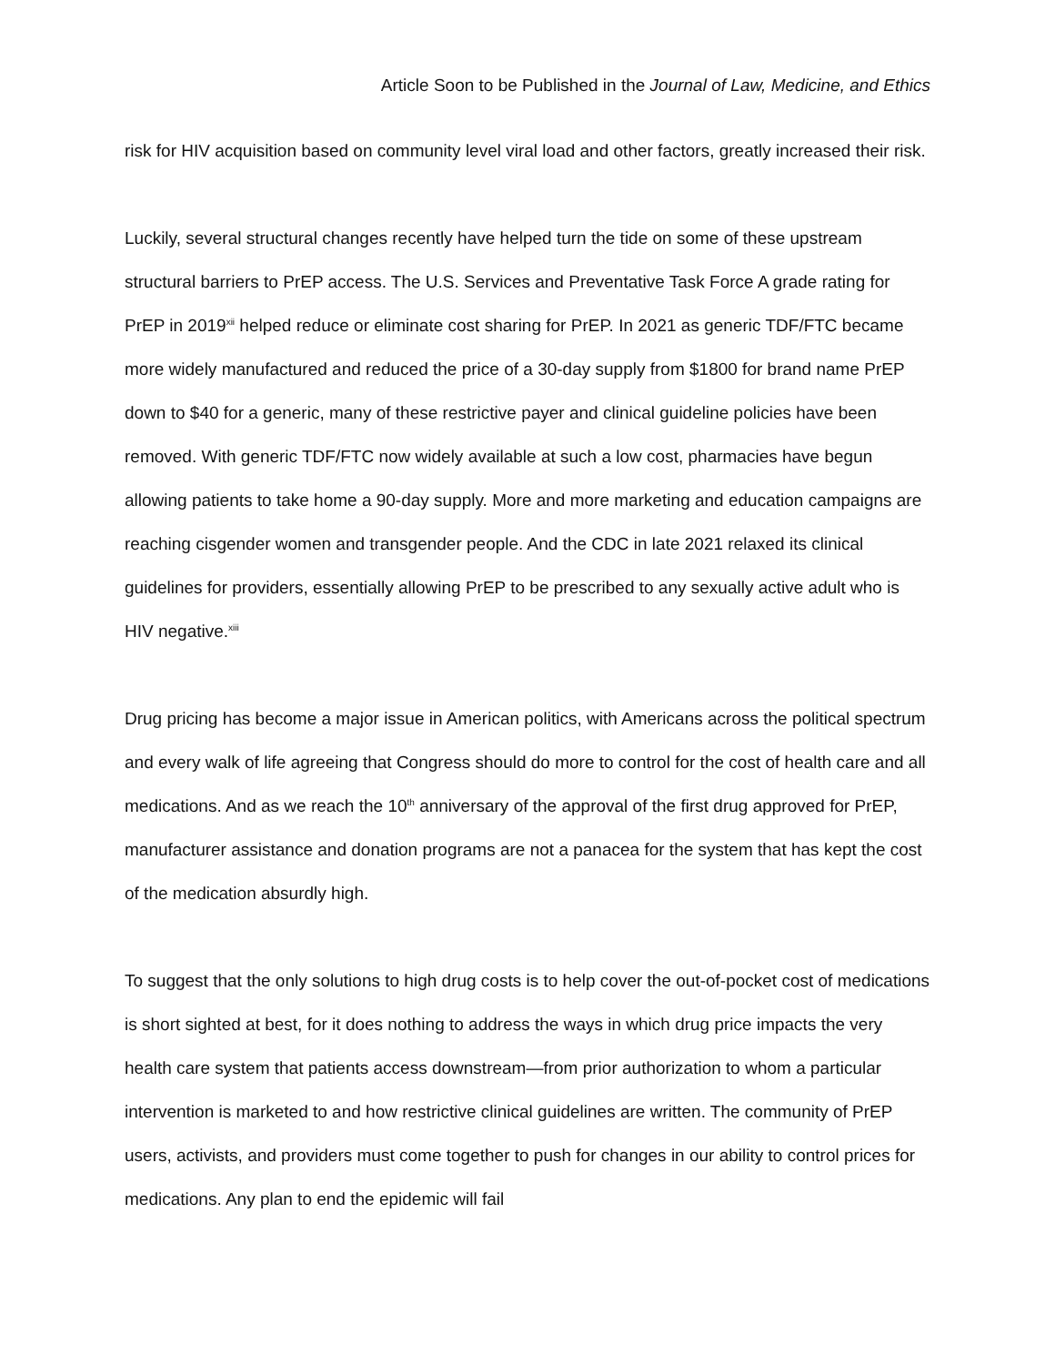Article Soon to be Published in the Journal of Law, Medicine, and Ethics
risk for HIV acquisition based on community level viral load and other factors, greatly increased their risk.
Luckily, several structural changes recently have helped turn the tide on some of these upstream structural barriers to PrEP access. The U.S. Services and Preventative Task Force A grade rating for PrEP in 2019<sup>xii</sup> helped reduce or eliminate cost sharing for PrEP. In 2021 as generic TDF/FTC became more widely manufactured and reduced the price of a 30-day supply from $1800 for brand name PrEP down to $40 for a generic, many of these restrictive payer and clinical guideline policies have been removed. With generic TDF/FTC now widely available at such a low cost, pharmacies have begun allowing patients to take home a 90-day supply. More and more marketing and education campaigns are reaching cisgender women and transgender people. And the CDC in late 2021 relaxed its clinical guidelines for providers, essentially allowing PrEP to be prescribed to any sexually active adult who is HIV negative.<sup>xiii</sup>
Drug pricing has become a major issue in American politics, with Americans across the political spectrum and every walk of life agreeing that Congress should do more to control for the cost of health care and all medications. And as we reach the 10<sup>th</sup> anniversary of the approval of the first drug approved for PrEP, manufacturer assistance and donation programs are not a panacea for the system that has kept the cost of the medication absurdly high.
To suggest that the only solutions to high drug costs is to help cover the out-of-pocket cost of medications is short sighted at best, for it does nothing to address the ways in which drug price impacts the very health care system that patients access downstream—from prior authorization to whom a particular intervention is marketed to and how restrictive clinical guidelines are written. The community of PrEP users, activists, and providers must come together to push for changes in our ability to control prices for medications. Any plan to end the epidemic will fail